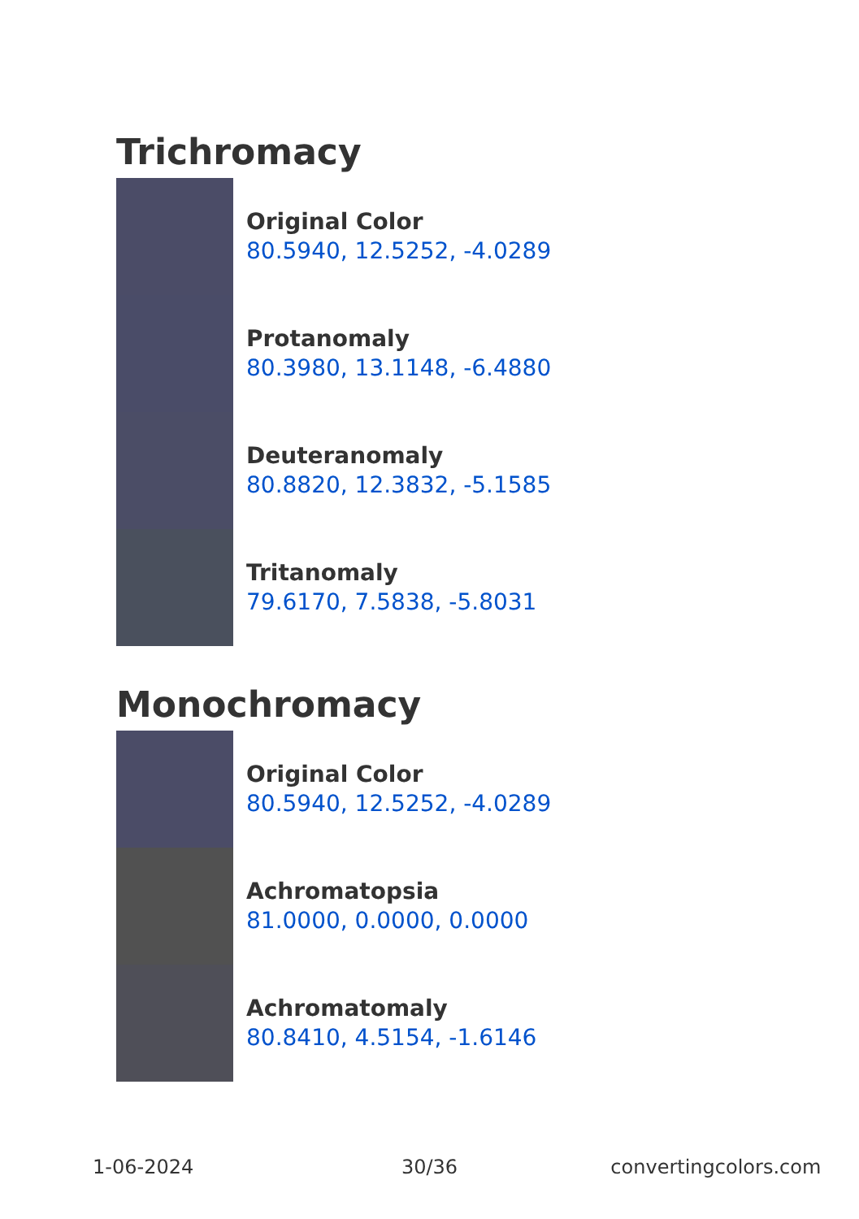Trichromacy
Original Color
80.5940, 12.5252, -4.0289
Protanomaly
80.3980, 13.1148, -6.4880
Deuteranomaly
80.8820, 12.3832, -5.1585
Tritanomaly
79.6170, 7.5838, -5.8031
Monochromacy
Original Color
80.5940, 12.5252, -4.0289
Achromatopsia
81.0000, 0.0000, 0.0000
Achromatomaly
80.8410, 4.5154, -1.6146
1-06-2024 30/36 convertingcolors.com